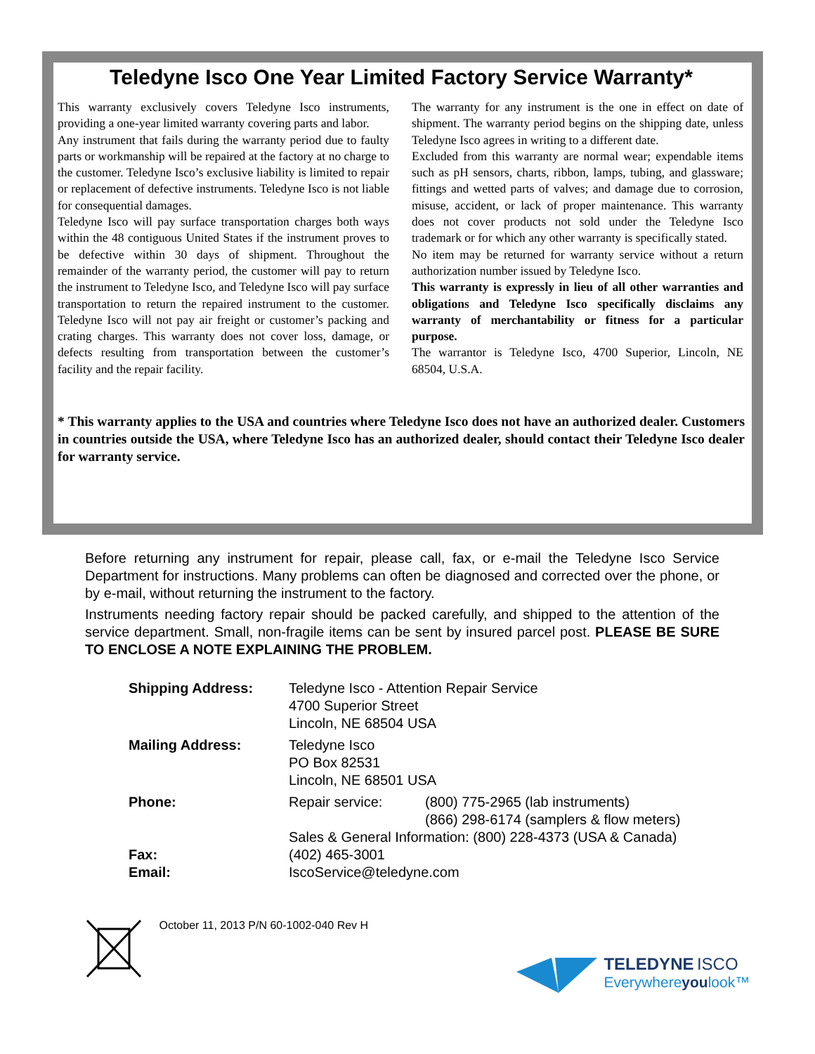Teledyne Isco One Year Limited Factory Service Warranty*
This warranty exclusively covers Teledyne Isco instruments, providing a one-year limited warranty covering parts and labor.
Any instrument that fails during the warranty period due to faulty parts or workmanship will be repaired at the factory at no charge to the customer. Teledyne Isco’s exclusive liability is limited to repair or replacement of defective instruments. Teledyne Isco is not liable for consequential damages.
Teledyne Isco will pay surface transportation charges both ways within the 48 contiguous United States if the instrument proves to be defective within 30 days of shipment. Throughout the remainder of the warranty period, the customer will pay to return the instrument to Teledyne Isco, and Teledyne Isco will pay surface transportation to return the repaired instrument to the customer. Teledyne Isco will not pay air freight or customer’s packing and crating charges. This warranty does not cover loss, damage, or defects resulting from transportation between the customer’s facility and the repair facility.
The warranty for any instrument is the one in effect on date of shipment. The warranty period begins on the shipping date, unless Teledyne Isco agrees in writing to a different date.
Excluded from this warranty are normal wear; expendable items such as pH sensors, charts, ribbon, lamps, tubing, and glassware; fittings and wetted parts of valves; and damage due to corrosion, misuse, accident, or lack of proper maintenance. This warranty does not cover products not sold under the Teledyne Isco trademark or for which any other warranty is specifically stated.
No item may be returned for warranty service without a return authorization number issued by Teledyne Isco.
This warranty is expressly in lieu of all other warranties and obligations and Teledyne Isco specifically disclaims any warranty of merchantability or fitness for a particular purpose.
The warrantor is Teledyne Isco, 4700 Superior, Lincoln, NE 68504, U.S.A.
* This warranty applies to the USA and countries where Teledyne Isco does not have an authorized dealer. Customers in countries outside the USA, where Teledyne Isco has an authorized dealer, should contact their Teledyne Isco dealer for warranty service.
Before returning any instrument for repair, please call, fax, or e-mail the Teledyne Isco Service Department for instructions. Many problems can often be diagnosed and corrected over the phone, or by e-mail, without returning the instrument to the factory.
Instruments needing factory repair should be packed carefully, and shipped to the attention of the service department. Small, non-fragile items can be sent by insured parcel post. PLEASE BE SURE TO ENCLOSE A NOTE EXPLAINING THE PROBLEM.
| Shipping Address: | Teledyne Isco - Attention Repair Service 4700 Superior Street Lincoln, NE 68504 USA | |
| Mailing Address: | Teledyne Isco PO Box 82531 Lincoln, NE 68501 USA | |
| Phone: | Repair service: | (800) 775-2965 (lab instruments) (866) 298-6174 (samplers & flow meters) |
| | Sales & General Information: (800) 228-4373 (USA & Canada) | |
| Fax: | (402) 465-3001 | |
| Email: | IscoService@teledyne.com | |
October 11, 2013 P/N 60-1002-040 Rev H
TELEDYNE ISCO
Everywhereyoulook™